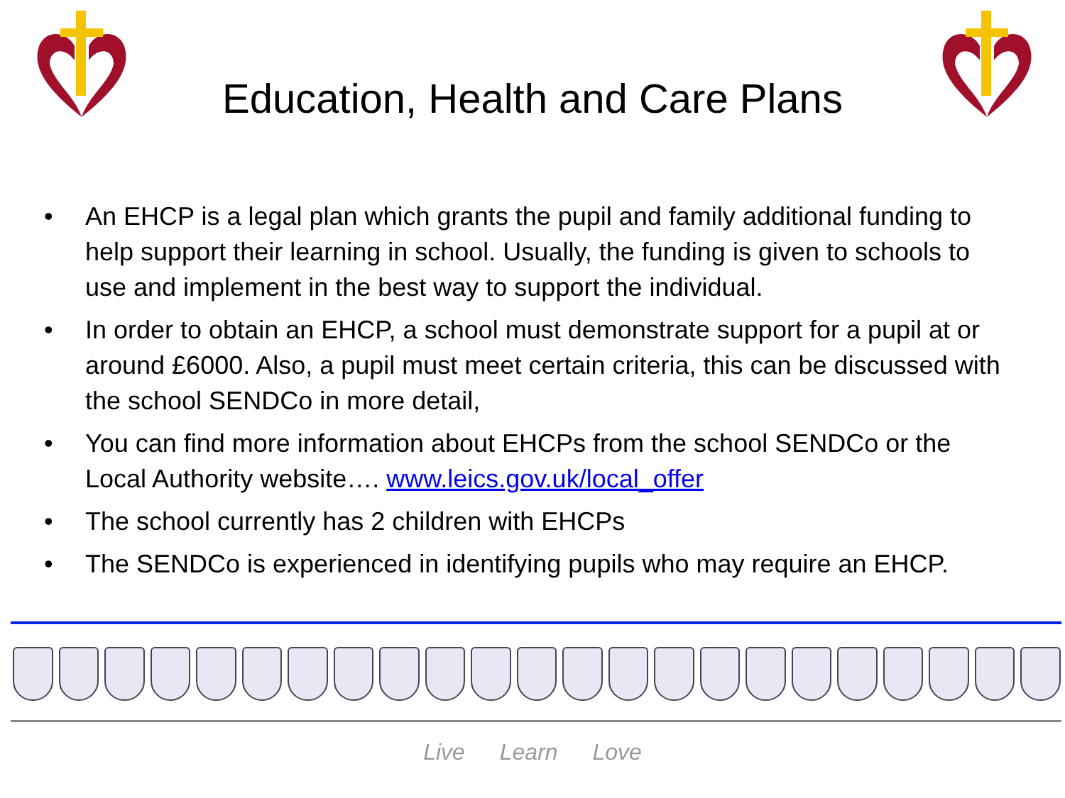Education, Health and Care Plans
• An EHCP is a legal plan which grants the pupil and family additional funding to help support their learning in school. Usually, the funding is given to schools to use and implement in the best way to support the individual.
• In order to obtain an EHCP, a school must demonstrate support for a pupil at or around £6000. Also, a pupil must meet certain criteria, this can be discussed with the school SENDCo in more detail,
• You can find more information about EHCPs from the school SENDCo or the Local Authority website…. www.leics.gov.uk/local_offer
• The school currently has 2 children with EHCPs
• The SENDCo is experienced in identifying pupils who may require an EHCP.
Live Learn Love